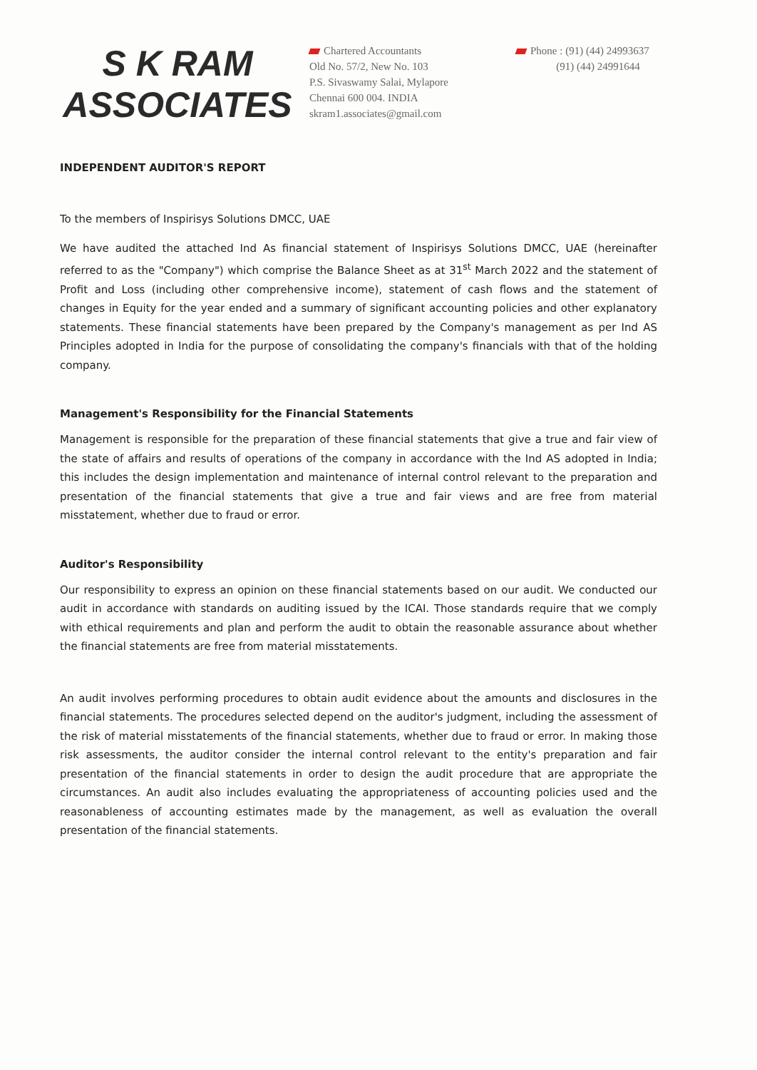S K RAM
ASSOCIATES
Chartered Accountants
Old No. 57/2, New No. 103
P.S. Sivaswamy Salai, Mylapore
Chennai 600 004. INDIA
skram1.associates@gmail.com
Phone : (91) (44) 24993637
(91) (44) 24991644
INDEPENDENT AUDITOR'S REPORT
To the members of Inspirisys Solutions DMCC, UAE
We have audited the attached Ind As financial statement of Inspirisys Solutions DMCC, UAE (hereinafter referred to as the "Company") which comprise the Balance Sheet as at 31<sup>st</sup> March 2022 and the statement of Profit and Loss (including other comprehensive income), statement of cash flows and the statement of changes in Equity for the year ended and a summary of significant accounting policies and other explanatory statements. These financial statements have been prepared by the Company's management as per Ind AS Principles adopted in India for the purpose of consolidating the company's financials with that of the holding company.
Management's Responsibility for the Financial Statements
Management is responsible for the preparation of these financial statements that give a true and fair view of the state of affairs and results of operations of the company in accordance with the Ind AS adopted in India; this includes the design implementation and maintenance of internal control relevant to the preparation and presentation of the financial statements that give a true and fair views and are free from material misstatement, whether due to fraud or error.
Auditor's Responsibility
Our responsibility to express an opinion on these financial statements based on our audit. We conducted our audit in accordance with standards on auditing issued by the ICAI. Those standards require that we comply with ethical requirements and plan and perform the audit to obtain the reasonable assurance about whether the financial statements are free from material misstatements.
An audit involves performing procedures to obtain audit evidence about the amounts and disclosures in the financial statements. The procedures selected depend on the auditor's judgment, including the assessment of the risk of material misstatements of the financial statements, whether due to fraud or error. In making those risk assessments, the auditor consider the internal control relevant to the entity's preparation and fair presentation of the financial statements in order to design the audit procedure that are appropriate the circumstances. An audit also includes evaluating the appropriateness of accounting policies used and the reasonableness of accounting estimates made by the management, as well as evaluation the overall presentation of the financial statements.